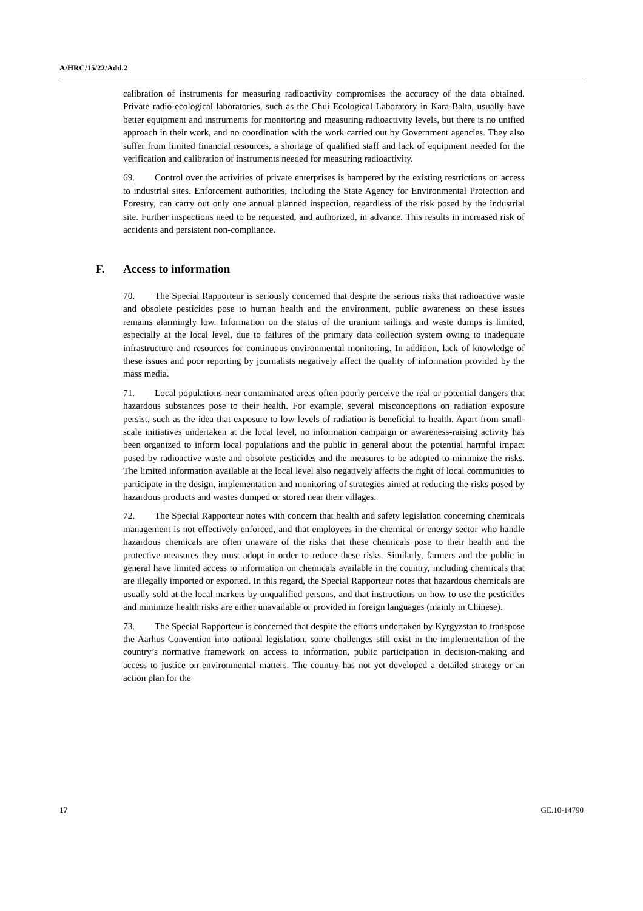A/HRC/15/22/Add.2
calibration of instruments for measuring radioactivity compromises the accuracy of the data obtained. Private radio-ecological laboratories, such as the Chui Ecological Laboratory in Kara-Balta, usually have better equipment and instruments for monitoring and measuring radioactivity levels, but there is no unified approach in their work, and no coordination with the work carried out by Government agencies. They also suffer from limited financial resources, a shortage of qualified staff and lack of equipment needed for the verification and calibration of instruments needed for measuring radioactivity.
69. Control over the activities of private enterprises is hampered by the existing restrictions on access to industrial sites. Enforcement authorities, including the State Agency for Environmental Protection and Forestry, can carry out only one annual planned inspection, regardless of the risk posed by the industrial site. Further inspections need to be requested, and authorized, in advance. This results in increased risk of accidents and persistent non-compliance.
F. Access to information
70. The Special Rapporteur is seriously concerned that despite the serious risks that radioactive waste and obsolete pesticides pose to human health and the environment, public awareness on these issues remains alarmingly low. Information on the status of the uranium tailings and waste dumps is limited, especially at the local level, due to failures of the primary data collection system owing to inadequate infrastructure and resources for continuous environmental monitoring. In addition, lack of knowledge of these issues and poor reporting by journalists negatively affect the quality of information provided by the mass media.
71. Local populations near contaminated areas often poorly perceive the real or potential dangers that hazardous substances pose to their health. For example, several misconceptions on radiation exposure persist, such as the idea that exposure to low levels of radiation is beneficial to health. Apart from small-scale initiatives undertaken at the local level, no information campaign or awareness-raising activity has been organized to inform local populations and the public in general about the potential harmful impact posed by radioactive waste and obsolete pesticides and the measures to be adopted to minimize the risks. The limited information available at the local level also negatively affects the right of local communities to participate in the design, implementation and monitoring of strategies aimed at reducing the risks posed by hazardous products and wastes dumped or stored near their villages.
72. The Special Rapporteur notes with concern that health and safety legislation concerning chemicals management is not effectively enforced, and that employees in the chemical or energy sector who handle hazardous chemicals are often unaware of the risks that these chemicals pose to their health and the protective measures they must adopt in order to reduce these risks. Similarly, farmers and the public in general have limited access to information on chemicals available in the country, including chemicals that are illegally imported or exported. In this regard, the Special Rapporteur notes that hazardous chemicals are usually sold at the local markets by unqualified persons, and that instructions on how to use the pesticides and minimize health risks are either unavailable or provided in foreign languages (mainly in Chinese).
73. The Special Rapporteur is concerned that despite the efforts undertaken by Kyrgyzstan to transpose the Aarhus Convention into national legislation, some challenges still exist in the implementation of the country’s normative framework on access to information, public participation in decision-making and access to justice on environmental matters. The country has not yet developed a detailed strategy or an action plan for the
17 GE.10-14790